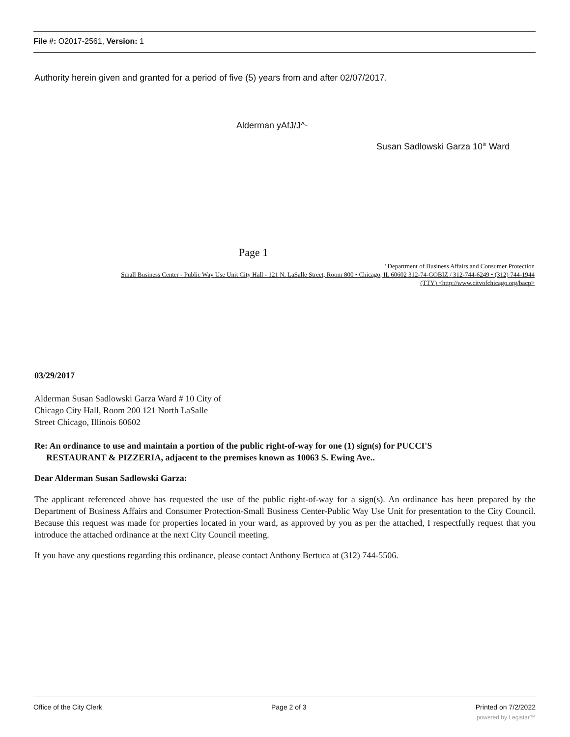File #: O2017-2561, Version: 1
Authority herein given and granted for a period of five (5) years from and after 02/07/2017.
Alderman yAfJ/J^-
Susan Sadlowski Garza 10<sup>in</sup> Ward
Page 1
' Department of Business Affairs and Consumer Protection
Small Business Center - Public Way Use Unit City Hall - 121 N. LaSalle Street, Room 800 • Chicago, IL 60602 312-74-GOBIZ / 312-744-6249 • (312) 744-1944
(TTY) <http://www.citvofchicago.org/bacp>
03/29/2017
Alderman Susan Sadlowski Garza Ward # 10 City of
Chicago City Hall, Room 200 121 North LaSalle
Street Chicago, Illinois 60602
Re: An ordinance to use and maintain a portion of the public right-of-way for one (1) sign(s) for PUCCI'S
RESTAURANT & PIZZERIA, adjacent to the premises known as 10063 S. Ewing Ave..
Dear Alderman Susan Sadlowski Garza:
The applicant referenced above has requested the use of the public right-of-way for a sign(s). An ordinance has been prepared by the Department of Business Affairs and Consumer Protection-Small Business Center-Public Way Use Unit for presentation to the City Council. Because this request was made for properties located in your ward, as approved by you as per the attached, I respectfully request that you introduce the attached ordinance at the next City Council meeting.
If you have any questions regarding this ordinance, please contact Anthony Bertuca at (312) 744-5506.
Office of the City Clerk Page 2 of 3 Printed on 7/2/2022
powered by Legistar™